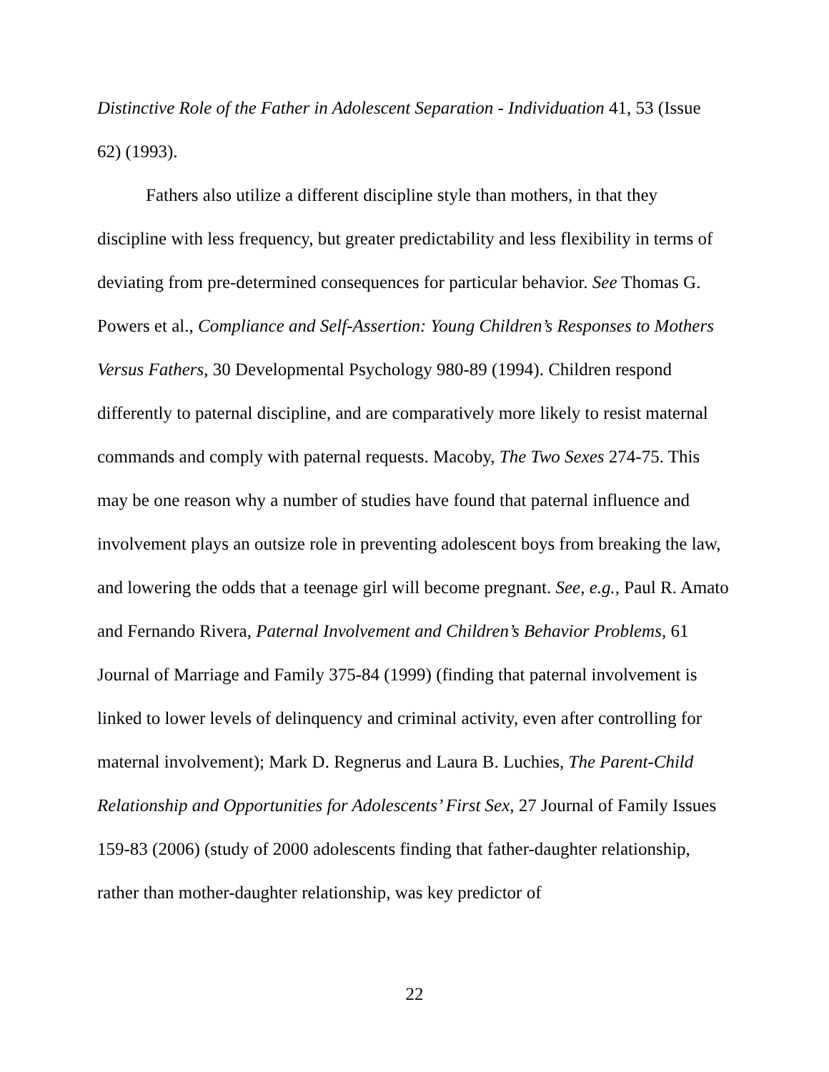Distinctive Role of the Father in Adolescent Separation - Individuation 41, 53 (Issue 62) (1993).
Fathers also utilize a different discipline style than mothers, in that they discipline with less frequency, but greater predictability and less flexibility in terms of deviating from pre-determined consequences for particular behavior. See Thomas G. Powers et al., Compliance and Self-Assertion: Young Children’s Responses to Mothers Versus Fathers, 30 Developmental Psychology 980-89 (1994). Children respond differently to paternal discipline, and are comparatively more likely to resist maternal commands and comply with paternal requests. Macoby, The Two Sexes 274-75. This may be one reason why a number of studies have found that paternal influence and involvement plays an outsize role in preventing adolescent boys from breaking the law, and lowering the odds that a teenage girl will become pregnant. See, e.g., Paul R. Amato and Fernando Rivera, Paternal Involvement and Children’s Behavior Problems, 61 Journal of Marriage and Family 375-84 (1999) (finding that paternal involvement is linked to lower levels of delinquency and criminal activity, even after controlling for maternal involvement); Mark D. Regnerus and Laura B. Luchies, The Parent-Child Relationship and Opportunities for Adolescents’ First Sex, 27 Journal of Family Issues 159-83 (2006) (study of 2000 adolescents finding that father-daughter relationship, rather than mother-daughter relationship, was key predictor of
22